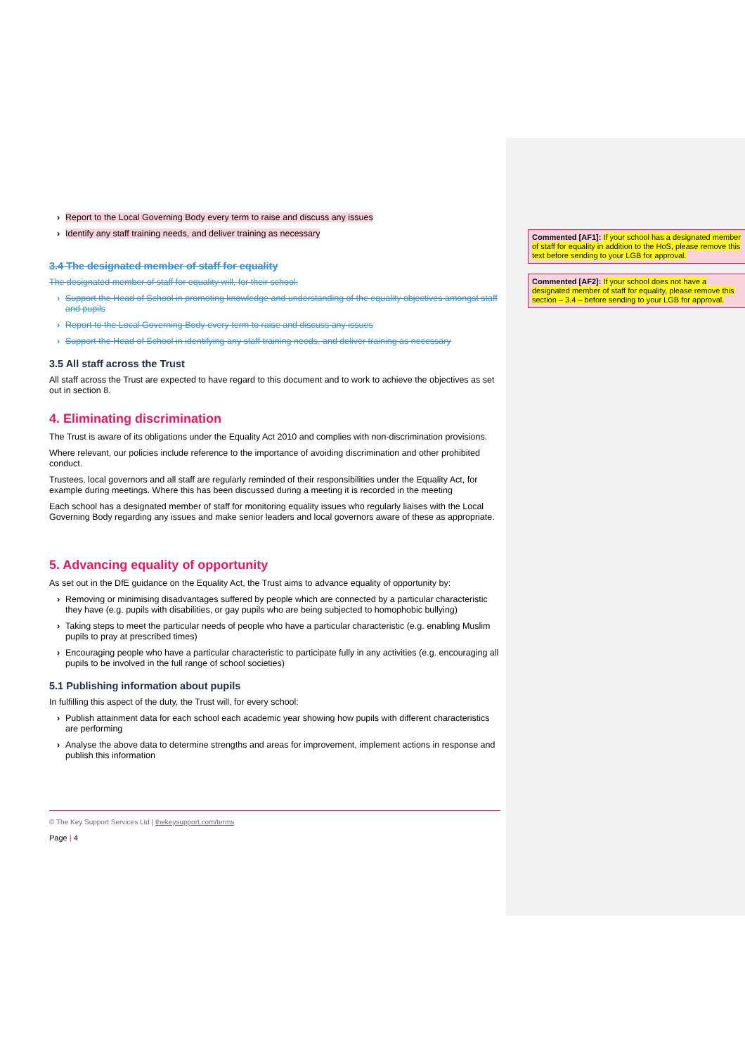Commented [AF1]: If your school has a designated member of staff for equality in addition to the HoS, please remove this text before sending to your LGB for approval.
Commented [AF2]: If your school does not have a designated member of staff for equality, please remove this section – 3.4 – before sending to your LGB for approval.
› Report to the Local Governing Body every term to raise and discuss any issues
› Identify any staff training needs, and deliver training as necessary
3.4 The designated member of staff for equality
The designated member of staff for equality will, for their school:
› Support the Head of School in promoting knowledge and understanding of the equality objectives amongst staff and pupils
› Report to the Local Governing Body every term to raise and discuss any issues
› Support the Head of School in identifying any staff training needs, and deliver training as necessary
3.5 All staff across the Trust
All staff across the Trust are expected to have regard to this document and to work to achieve the objectives as set out in section 8.
4. Eliminating discrimination
The Trust is aware of its obligations under the Equality Act 2010 and complies with non-discrimination provisions.
Where relevant, our policies include reference to the importance of avoiding discrimination and other prohibited conduct.
Trustees, local governors and all staff are regularly reminded of their responsibilities under the Equality Act, for example during meetings. Where this has been discussed during a meeting it is recorded in the meeting
Each school has a designated member of staff for monitoring equality issues who regularly liaises with the Local Governing Body regarding any issues and make senior leaders and local governors aware of these as appropriate.
5. Advancing equality of opportunity
As set out in the DfE guidance on the Equality Act, the Trust aims to advance equality of opportunity by:
› Removing or minimising disadvantages suffered by people which are connected by a particular characteristic they have (e.g. pupils with disabilities, or gay pupils who are being subjected to homophobic bullying)
› Taking steps to meet the particular needs of people who have a particular characteristic (e.g. enabling Muslim pupils to pray at prescribed times)
› Encouraging people who have a particular characteristic to participate fully in any activities (e.g. encouraging all pupils to be involved in the full range of school societies)
5.1 Publishing information about pupils
In fulfilling this aspect of the duty, the Trust will, for every school:
› Publish attainment data for each school each academic year showing how pupils with different characteristics are performing
› Analyse the above data to determine strengths and areas for improvement, implement actions in response and publish this information
© The Key Support Services Ltd | thekeysupport.com/terms
Page | 4